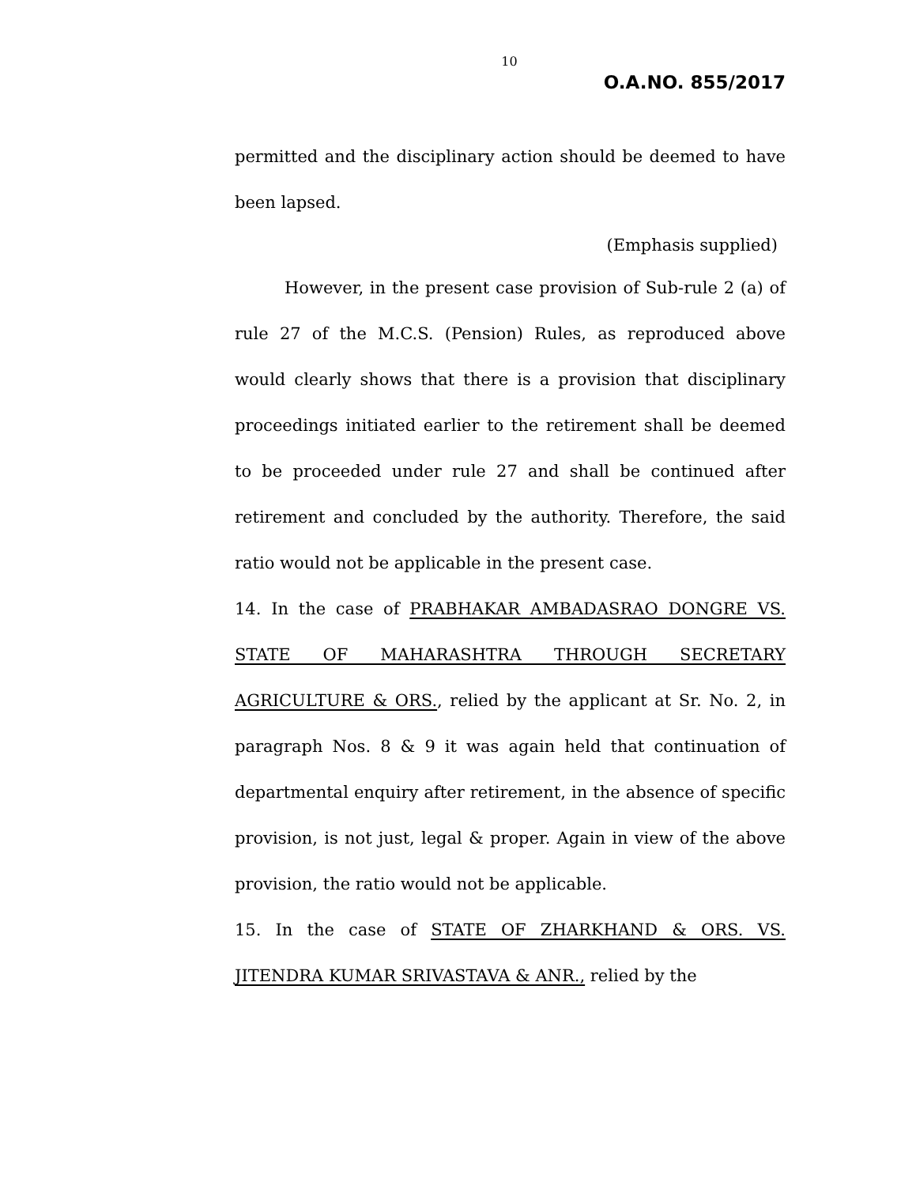10
O.A.NO. 855/2017
permitted and the disciplinary action should be deemed to have been lapsed.
(Emphasis supplied)
However, in the present case provision of Sub-rule 2 (a) of rule 27 of the M.C.S. (Pension) Rules, as reproduced above would clearly shows that there is a provision that disciplinary proceedings initiated earlier to the retirement shall be deemed to be proceeded under rule 27 and shall be continued after retirement and concluded by the authority. Therefore, the said ratio would not be applicable in the present case.
14. In the case of PRABHAKAR AMBADASRAO DONGRE VS. STATE OF MAHARASHTRA THROUGH SECRETARY AGRICULTURE & ORS., relied by the applicant at Sr. No. 2, in paragraph Nos. 8 & 9 it was again held that continuation of departmental enquiry after retirement, in the absence of specific provision, is not just, legal & proper. Again in view of the above provision, the ratio would not be applicable.
15. In the case of STATE OF ZHARKHAND & ORS. VS. JITENDRA KUMAR SRIVASTAVA & ANR., relied by the